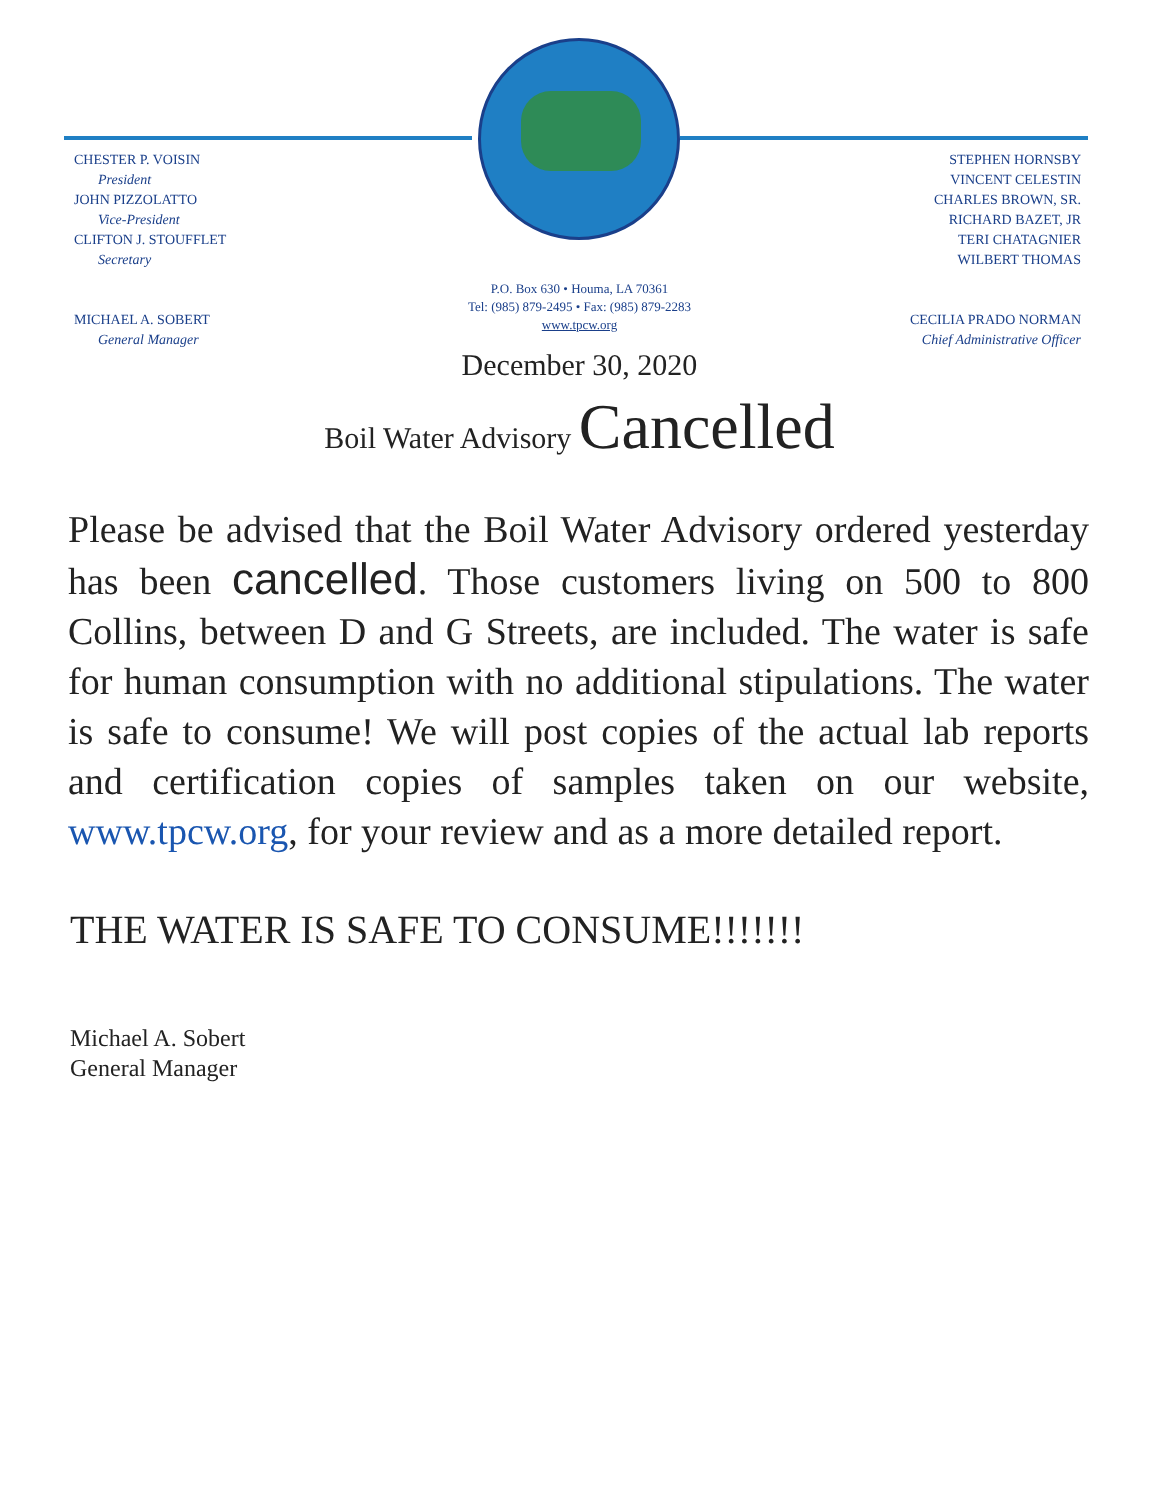CHESTER P. VOISIN
President
JOHN PIZZOLATTO
Vice-President
CLIFTON J. STOUFFLET
Secretary
MICHAEL A. SOBERT
General Manager
STEPHEN HORNSBY
VINCENT CELESTIN
CHARLES BROWN, SR.
RICHARD BAZET, JR
TERI CHATAGNIER
WILBERT THOMAS
CECILIA PRADO NORMAN
Chief Administrative Officer
P.O. Box 630 • Houma, LA 70361
Tel: (985) 879-2495 • Fax: (985) 879-2283
www.tpcw.org
December 30, 2020
Boil Water Advisory Cancelled
Please be advised that the Boil Water Advisory ordered yesterday has been cancelled. Those customers living on 500 to 800 Collins, between D and G Streets, are included. The water is safe for human consumption with no additional stipulations. The water is safe to consume! We will post copies of the actual lab reports and certification copies of samples taken on our website, www.tpcw.org, for your review and as a more detailed report.
THE WATER IS SAFE TO CONSUME!!!!!!!
Michael A. Sobert
General Manager